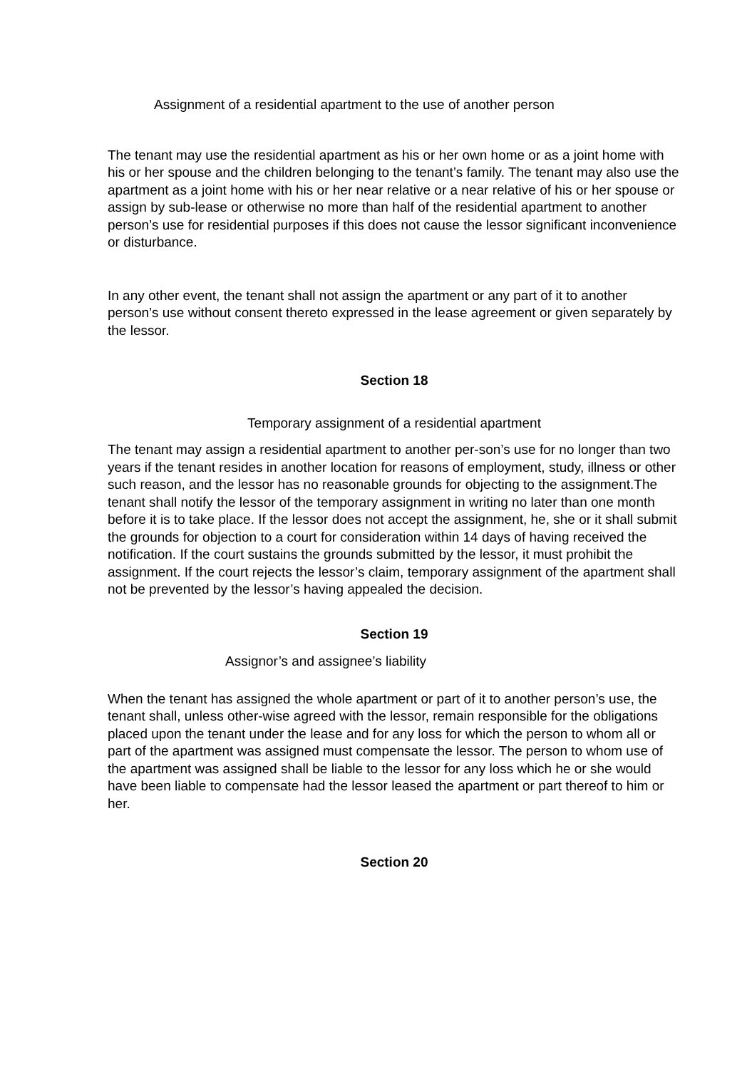Assignment of a residential apartment to the use of another person
The tenant may use the residential apartment as his or her own home or as a joint home with his or her spouse and the children belonging to the tenant’s family. The tenant may also use the apartment as a joint home with his or her near relative or a near relative of his or her spouse or assign by sub-lease or otherwise no more than half of the residential apartment to another person’s use for residential purposes if this does not cause the lessor significant inconvenience or disturbance.
In any other event, the tenant shall not assign the apartment or any part of it to another person’s use without consent thereto expressed in the lease agreement or given separately by the lessor.
Section 18
Temporary assignment of a residential apartment
The tenant may assign a residential apartment to another per-son’s use for no longer than two years if the tenant resides in another location for reasons of employment, study, illness or other such reason, and the lessor has no reasonable grounds for objecting to the assignment.The tenant shall notify the lessor of the temporary assignment in writing no later than one month before it is to take place. If the lessor does not accept the assignment, he, she or it shall submit the grounds for objection to a court for consideration within 14 days of having received the notification. If the court sustains the grounds submitted by the lessor, it must prohibit the assignment. If the court rejects the lessor’s claim, temporary assignment of the apartment shall not be prevented by the lessor’s having appealed the decision.
Section 19
Assignor’s and assignee’s liability
When the tenant has assigned the whole apartment or part of it to another person’s use, the tenant shall, unless other-wise agreed with the lessor, remain responsible for the obligations placed upon the tenant under the lease and for any loss for which the person to whom all or part of the apartment was assigned must compensate the lessor. The person to whom use of the apartment was assigned shall be liable to the lessor for any loss which he or she would have been liable to compensate had the lessor leased the apartment or part thereof to him or her.
Section 20